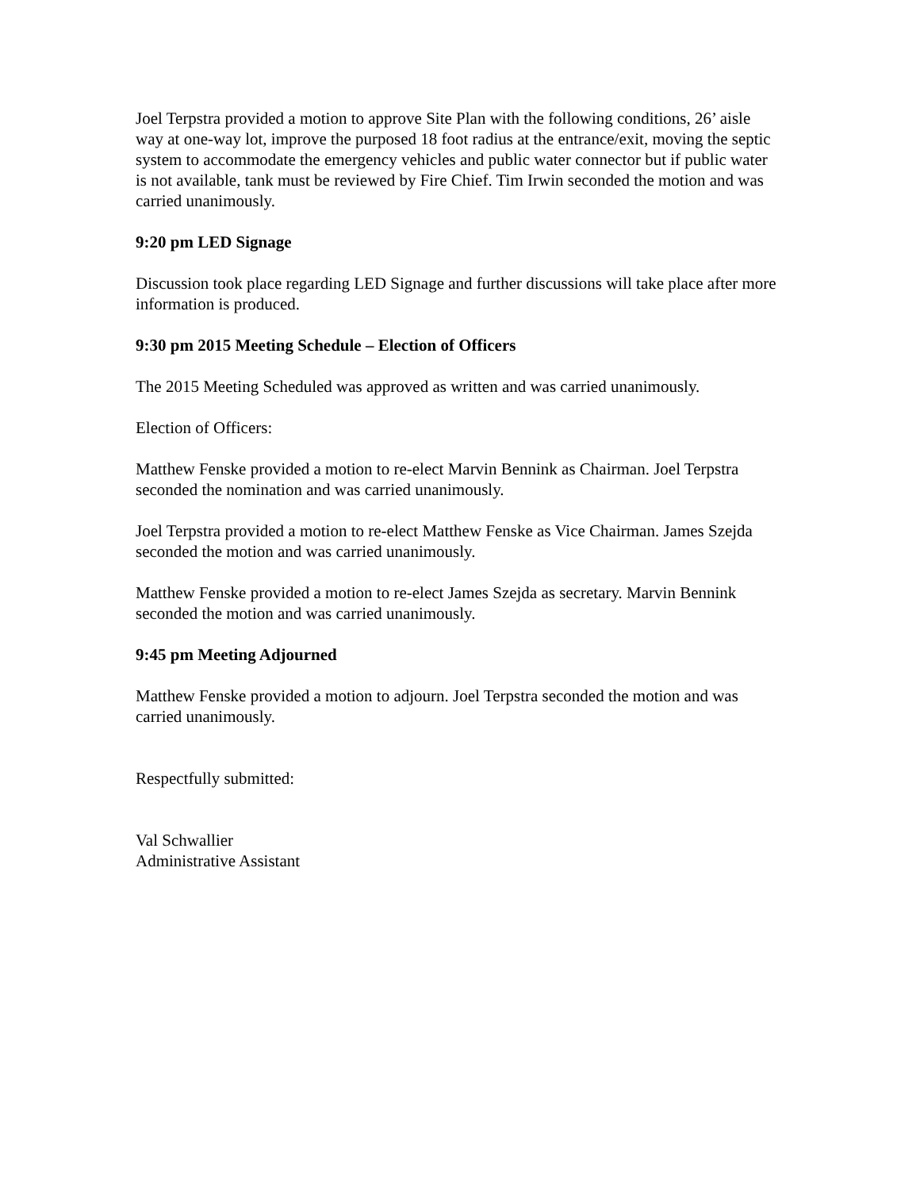Joel Terpstra provided a motion to approve Site Plan with the following conditions, 26’ aisle way at one-way lot, improve the purposed 18 foot radius at the entrance/exit, moving the septic system to accommodate the emergency vehicles and public water connector but if public water is not available, tank must be reviewed by Fire Chief. Tim Irwin seconded the motion and was carried unanimously.
9:20 pm LED Signage
Discussion took place regarding LED Signage and further discussions will take place after more information is produced.
9:30 pm 2015 Meeting Schedule – Election of Officers
The 2015 Meeting Scheduled was approved as written and was carried unanimously.
Election of Officers:
Matthew Fenske provided a motion to re-elect Marvin Bennink as Chairman. Joel Terpstra seconded the nomination and was carried unanimously.
Joel Terpstra provided a motion to re-elect Matthew Fenske as Vice Chairman. James Szejda seconded the motion and was carried unanimously.
Matthew Fenske provided a motion to re-elect James Szejda as secretary. Marvin Bennink seconded the motion and was carried unanimously.
9:45 pm Meeting Adjourned
Matthew Fenske provided a motion to adjourn. Joel Terpstra seconded the motion and was carried unanimously.
Respectfully submitted:
Val Schwallier
Administrative Assistant